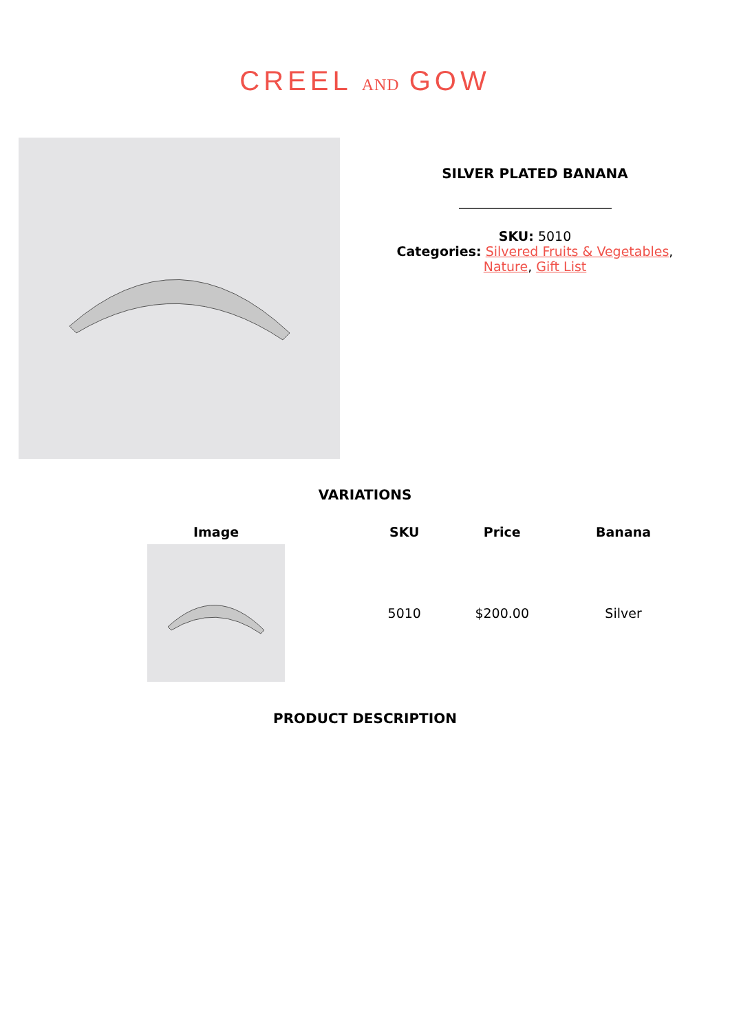CREEL AND GOW
SILVER PLATED BANANA
SKU: 5010
Categories: Silvered Fruits & Vegetables,
Nature, Gift List
VARIATIONS
| Image | SKU | Price | Banana |
| --- | --- | --- | --- |
| | 5010 | $200.00 | Silver |
PRODUCT DESCRIPTION